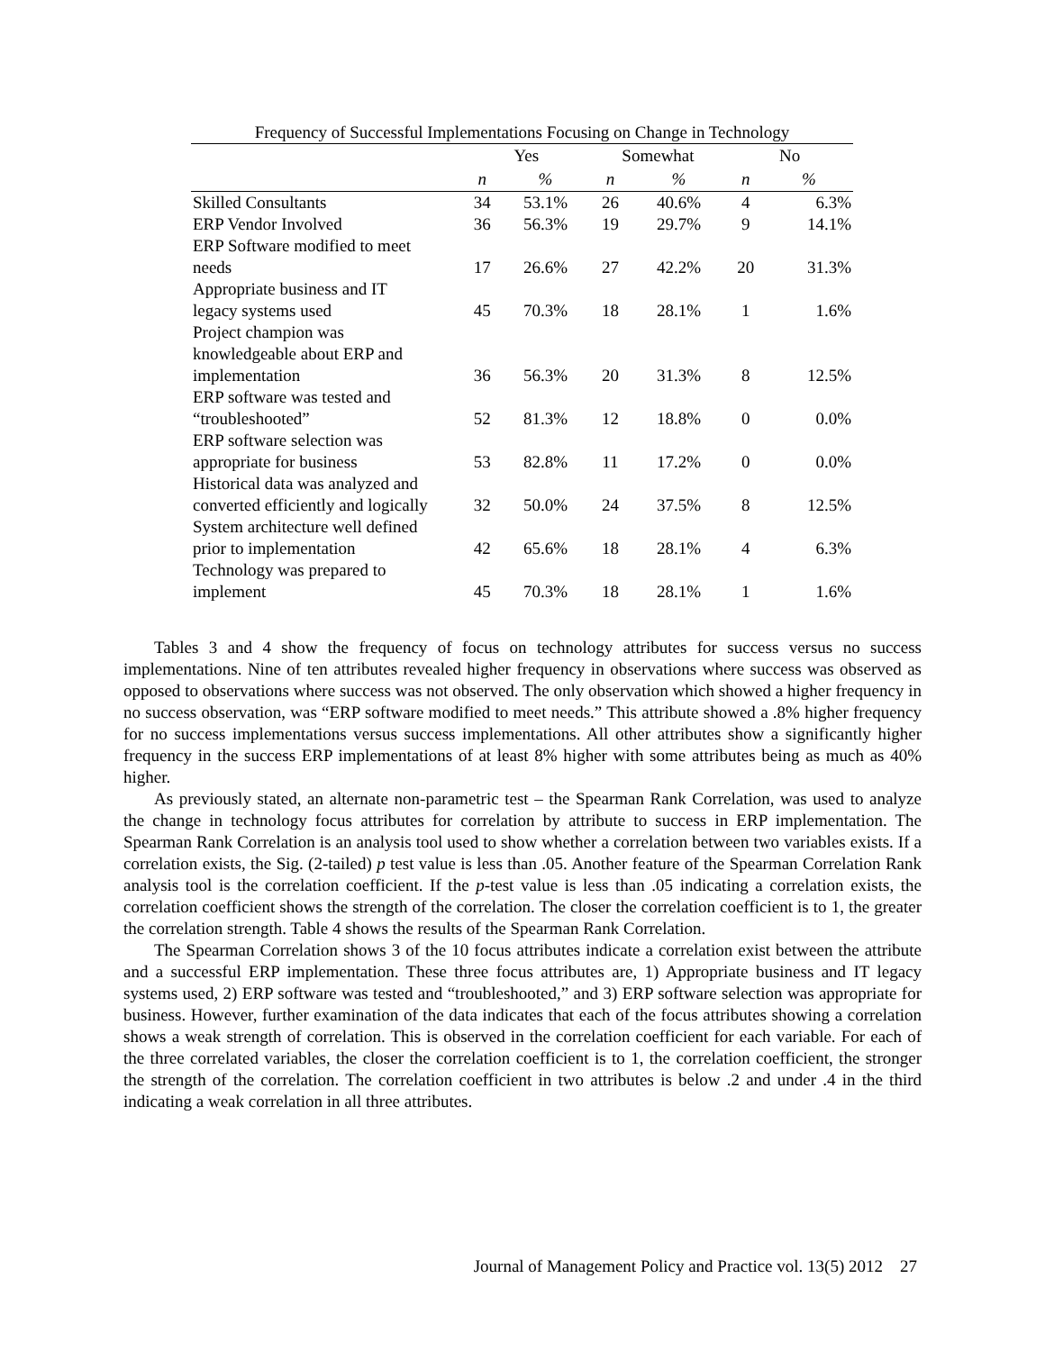Frequency of Successful Implementations Focusing on Change in Technology
| | Yes | | Somewhat | | No | |
| --- | --- | --- | --- | --- | --- | --- |
| | n | % | n | % | n | % |
| Skilled Consultants | 34 | 53.1% | 26 | 40.6% | 4 | 6.3% |
| ERP Vendor Involved | 36 | 56.3% | 19 | 29.7% | 9 | 14.1% |
| ERP Software modified to meet needs | 17 | 26.6% | 27 | 42.2% | 20 | 31.3% |
| Appropriate business and IT legacy systems used | 45 | 70.3% | 18 | 28.1% | 1 | 1.6% |
| Project champion was knowledgeable about ERP and implementation | 36 | 56.3% | 20 | 31.3% | 8 | 12.5% |
| ERP software was tested and “troubleshooted” | 52 | 81.3% | 12 | 18.8% | 0 | 0.0% |
| ERP software selection was appropriate for business | 53 | 82.8% | 11 | 17.2% | 0 | 0.0% |
| Historical data was analyzed and converted efficiently and logically | 32 | 50.0% | 24 | 37.5% | 8 | 12.5% |
| System architecture well defined prior to implementation | 42 | 65.6% | 18 | 28.1% | 4 | 6.3% |
| Technology was prepared to implement | 45 | 70.3% | 18 | 28.1% | 1 | 1.6% |
Tables 3 and 4 show the frequency of focus on technology attributes for success versus no success implementations. Nine of ten attributes revealed higher frequency in observations where success was observed as opposed to observations where success was not observed. The only observation which showed a higher frequency in no success observation, was “ERP software modified to meet needs.” This attribute showed a .8% higher frequency for no success implementations versus success implementations. All other attributes show a significantly higher frequency in the success ERP implementations of at least 8% higher with some attributes being as much as 40% higher.
As previously stated, an alternate non-parametric test – the Spearman Rank Correlation, was used to analyze the change in technology focus attributes for correlation by attribute to success in ERP implementation. The Spearman Rank Correlation is an analysis tool used to show whether a correlation between two variables exists. If a correlation exists, the Sig. (2-tailed) p test value is less than .05. Another feature of the Spearman Correlation Rank analysis tool is the correlation coefficient. If the p-test value is less than .05 indicating a correlation exists, the correlation coefficient shows the strength of the correlation. The closer the correlation coefficient is to 1, the greater the correlation strength. Table 4 shows the results of the Spearman Rank Correlation.
The Spearman Correlation shows 3 of the 10 focus attributes indicate a correlation exist between the attribute and a successful ERP implementation. These three focus attributes are, 1) Appropriate business and IT legacy systems used, 2) ERP software was tested and “troubleshooted,” and 3) ERP software selection was appropriate for business. However, further examination of the data indicates that each of the focus attributes showing a correlation shows a weak strength of correlation. This is observed in the correlation coefficient for each variable. For each of the three correlated variables, the closer the correlation coefficient is to 1, the correlation coefficient, the stronger the strength of the correlation. The correlation coefficient in two attributes is below .2 and under .4 in the third indicating a weak correlation in all three attributes.
Journal of Management Policy and Practice vol. 13(5) 2012 27